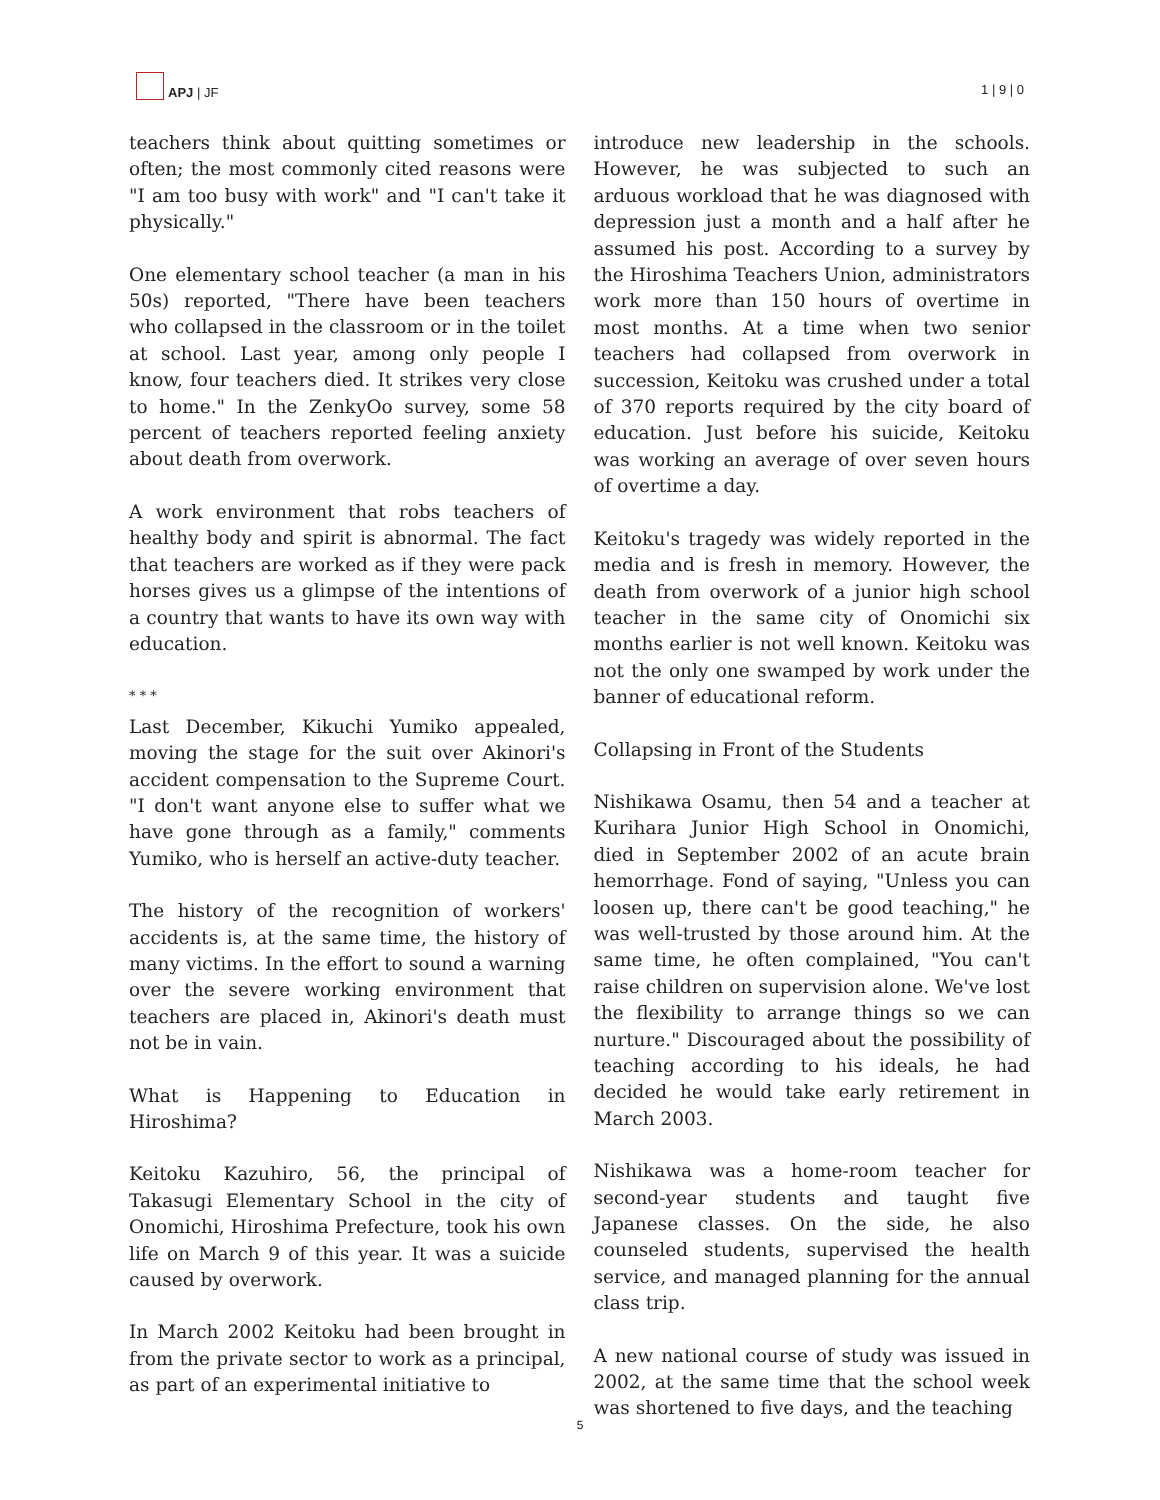APJ | JF
1 | 9 | 0
teachers think about quitting sometimes or often; the most commonly cited reasons were "I am too busy with work" and "I can't take it physically."
One elementary school teacher (a man in his 50s) reported, "There have been teachers who collapsed in the classroom or in the toilet at school. Last year, among only people I know, four teachers died. It strikes very close to home." In the ZenkyOo survey, some 58 percent of teachers reported feeling anxiety about death from overwork.
A work environment that robs teachers of healthy body and spirit is abnormal. The fact that teachers are worked as if they were pack horses gives us a glimpse of the intentions of a country that wants to have its own way with education.
* * *
Last December, Kikuchi Yumiko appealed, moving the stage for the suit over Akinori's accident compensation to the Supreme Court. "I don't want anyone else to suffer what we have gone through as a family," comments Yumiko, who is herself an active-duty teacher.
The history of the recognition of workers' accidents is, at the same time, the history of many victims. In the effort to sound a warning over the severe working environment that teachers are placed in, Akinori's death must not be in vain.
What is Happening to Education in Hiroshima?
Keitoku Kazuhiro, 56, the principal of Takasugi Elementary School in the city of Onomichi, Hiroshima Prefecture, took his own life on March 9 of this year. It was a suicide caused by overwork.
In March 2002 Keitoku had been brought in from the private sector to work as a principal, as part of an experimental initiative to
introduce new leadership in the schools. However, he was subjected to such an arduous workload that he was diagnosed with depression just a month and a half after he assumed his post. According to a survey by the Hiroshima Teachers Union, administrators work more than 150 hours of overtime in most months. At a time when two senior teachers had collapsed from overwork in succession, Keitoku was crushed under a total of 370 reports required by the city board of education. Just before his suicide, Keitoku was working an average of over seven hours of overtime a day.
Keitoku's tragedy was widely reported in the media and is fresh in memory. However, the death from overwork of a junior high school teacher in the same city of Onomichi six months earlier is not well known. Keitoku was not the only one swamped by work under the banner of educational reform.
Collapsing in Front of the Students
Nishikawa Osamu, then 54 and a teacher at Kurihara Junior High School in Onomichi, died in September 2002 of an acute brain hemorrhage. Fond of saying, "Unless you can loosen up, there can't be good teaching," he was well-trusted by those around him. At the same time, he often complained, "You can't raise children on supervision alone. We've lost the flexibility to arrange things so we can nurture." Discouraged about the possibility of teaching according to his ideals, he had decided he would take early retirement in March 2003.
Nishikawa was a home-room teacher for second-year students and taught five Japanese classes. On the side, he also counseled students, supervised the health service, and managed planning for the annual class trip.
A new national course of study was issued in 2002, at the same time that the school week was shortened to five days, and the teaching
5